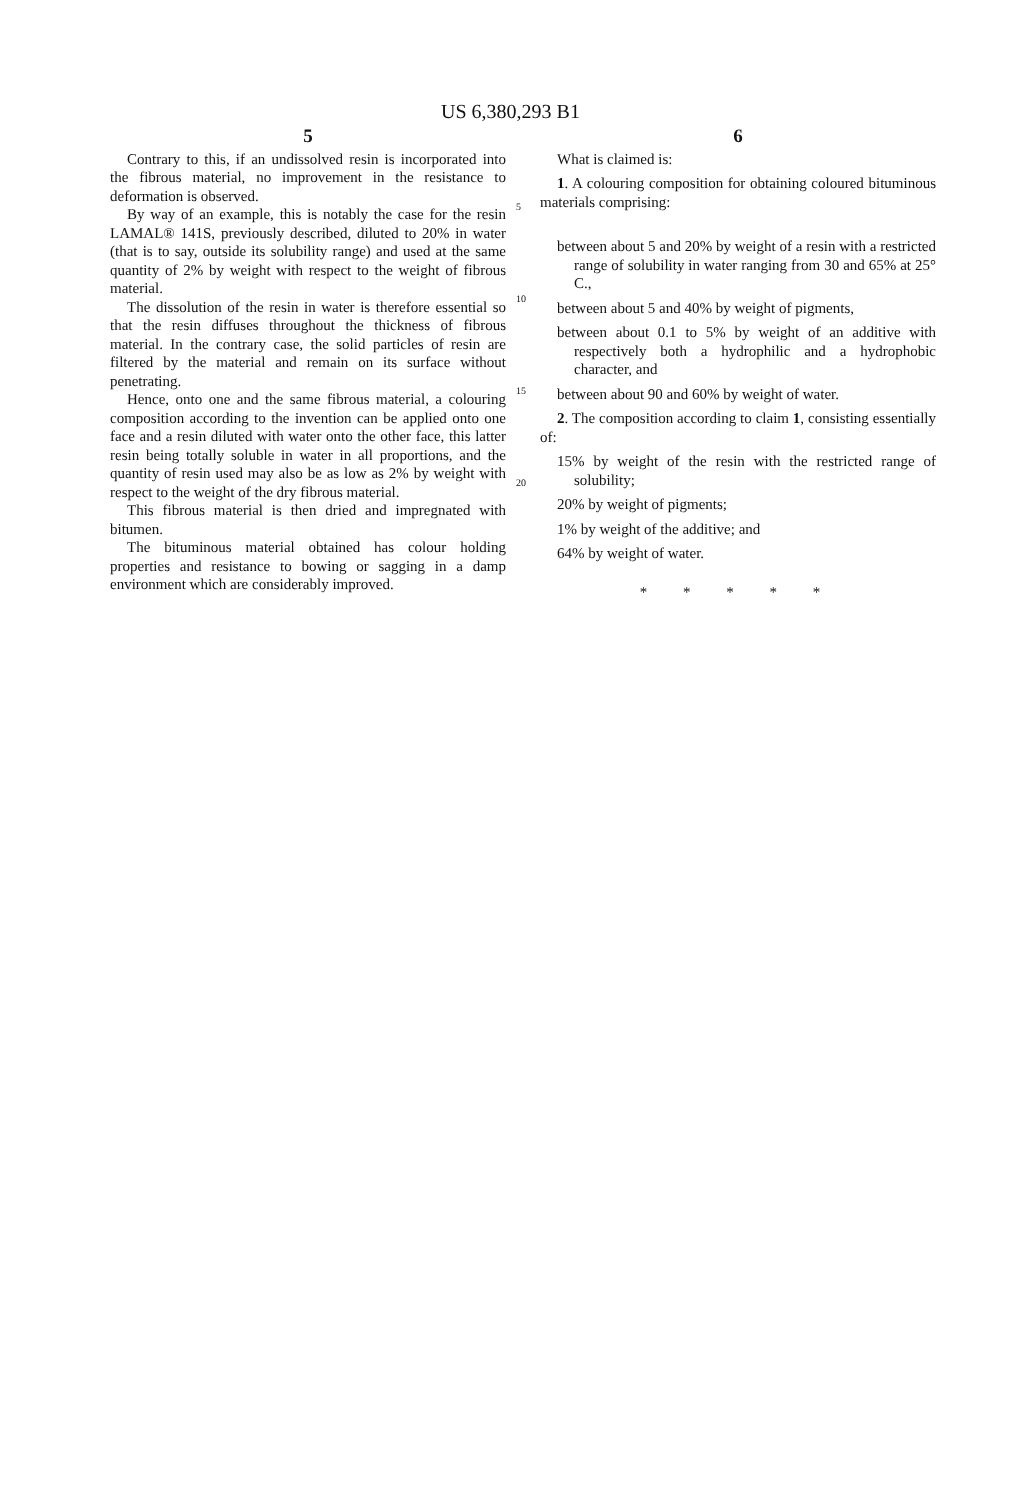US 6,380,293 B1
5
Contrary to this, if an undissolved resin is incorporated into the fibrous material, no improvement in the resistance to deformation is observed.
By way of an example, this is notably the case for the resin LAMAL® 141S, previously described, diluted to 20% in water (that is to say, outside its solubility range) and used at the same quantity of 2% by weight with respect to the weight of fibrous material.
The dissolution of the resin in water is therefore essential so that the resin diffuses throughout the thickness of fibrous material. In the contrary case, the solid particles of resin are filtered by the material and remain on its surface without penetrating.
Hence, onto one and the same fibrous material, a colouring composition according to the invention can be applied onto one face and a resin diluted with water onto the other face, this latter resin being totally soluble in water in all proportions, and the quantity of resin used may also be as low as 2% by weight with respect to the weight of the dry fibrous material.
This fibrous material is then dried and impregnated with bitumen.
The bituminous material obtained has colour holding properties and resistance to bowing or sagging in a damp environment which are considerably improved.
5
10
15
20
6
What is claimed is:
1. A colouring composition for obtaining coloured bituminous materials comprising:
between about 5 and 20% by weight of a resin with a restricted range of solubility in water ranging from 30 and 65% at 25° C.,
between about 5 and 40% by weight of pigments,
between about 0.1 to 5% by weight of an additive with respectively both a hydrophilic and a hydrophobic character, and
between about 90 and 60% by weight of water.
2. The composition according to claim 1, consisting essentially of:
15% by weight of the resin with the restricted range of solubility;
20% by weight of pigments;
1% by weight of the additive; and
64% by weight of water.
* * * * *